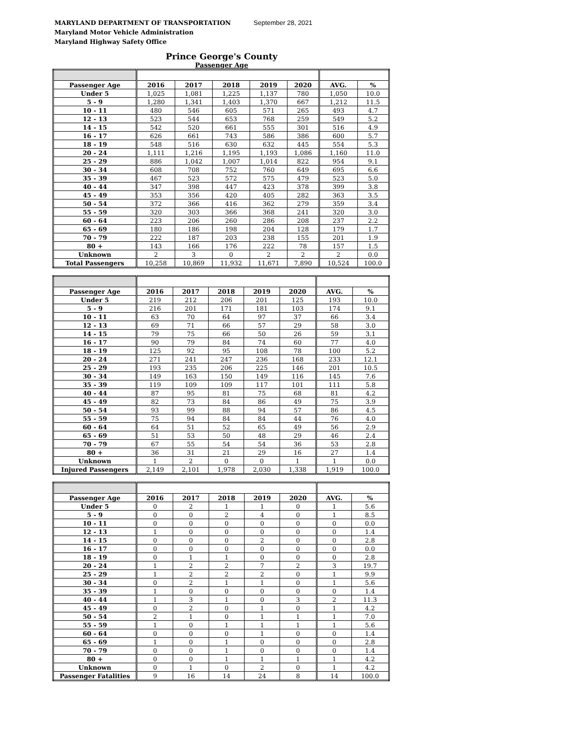MARYLAND DEPARTMENT OF TRANSPORTATION
Maryland Motor Vehicle Administration
Maryland Highway Safety Office
September 28, 2021
Prince George's County
Passenger Age
| Passenger Age | 2016 | 2017 | 2018 | 2019 | 2020 | AVG. | % |
| --- | --- | --- | --- | --- | --- | --- | --- |
| Under 5 | 1,025 | 1,081 | 1,225 | 1,137 | 780 | 1,050 | 10.0 |
| 5 - 9 | 1,280 | 1,341 | 1,403 | 1,370 | 667 | 1,212 | 11.5 |
| 10 - 11 | 480 | 546 | 605 | 571 | 265 | 493 | 4.7 |
| 12 - 13 | 523 | 544 | 653 | 768 | 259 | 549 | 5.2 |
| 14 - 15 | 542 | 520 | 661 | 555 | 301 | 516 | 4.9 |
| 16 - 17 | 626 | 661 | 743 | 586 | 386 | 600 | 5.7 |
| 18 - 19 | 548 | 516 | 630 | 632 | 445 | 554 | 5.3 |
| 20 - 24 | 1,111 | 1,216 | 1,195 | 1,193 | 1,086 | 1,160 | 11.0 |
| 25 - 29 | 886 | 1,042 | 1,007 | 1,014 | 822 | 954 | 9.1 |
| 30 - 34 | 608 | 708 | 752 | 760 | 649 | 695 | 6.6 |
| 35 - 39 | 467 | 523 | 572 | 575 | 479 | 523 | 5.0 |
| 40 - 44 | 347 | 398 | 447 | 423 | 378 | 399 | 3.8 |
| 45 - 49 | 353 | 356 | 420 | 405 | 282 | 363 | 3.5 |
| 50 - 54 | 372 | 366 | 416 | 362 | 279 | 359 | 3.4 |
| 55 - 59 | 320 | 303 | 366 | 368 | 241 | 320 | 3.0 |
| 60 - 64 | 223 | 206 | 260 | 286 | 208 | 237 | 2.2 |
| 65 - 69 | 180 | 186 | 198 | 204 | 128 | 179 | 1.7 |
| 70 - 79 | 222 | 187 | 203 | 238 | 155 | 201 | 1.9 |
| 80 + | 143 | 166 | 176 | 222 | 78 | 157 | 1.5 |
| Unknown | 2 | 3 | 0 | 2 | 2 | 2 | 0.0 |
| Total Passengers | 10,258 | 10,869 | 11,932 | 11,671 | 7,890 | 10,524 | 100.0 |
| Passenger Age | 2016 | 2017 | 2018 | 2019 | 2020 | AVG. | % |
| --- | --- | --- | --- | --- | --- | --- | --- |
| Under 5 | 219 | 212 | 206 | 201 | 125 | 193 | 10.0 |
| 5 - 9 | 216 | 201 | 171 | 181 | 103 | 174 | 9.1 |
| 10 - 11 | 63 | 70 | 64 | 97 | 37 | 66 | 3.4 |
| 12 - 13 | 69 | 71 | 66 | 57 | 29 | 58 | 3.0 |
| 14 - 15 | 79 | 75 | 66 | 50 | 26 | 59 | 3.1 |
| 16 - 17 | 90 | 79 | 84 | 74 | 60 | 77 | 4.0 |
| 18 - 19 | 125 | 92 | 95 | 108 | 78 | 100 | 5.2 |
| 20 - 24 | 271 | 241 | 247 | 236 | 168 | 233 | 12.1 |
| 25 - 29 | 193 | 235 | 206 | 225 | 146 | 201 | 10.5 |
| 30 - 34 | 149 | 163 | 150 | 149 | 116 | 145 | 7.6 |
| 35 - 39 | 119 | 109 | 109 | 117 | 101 | 111 | 5.8 |
| 40 - 44 | 87 | 95 | 81 | 75 | 68 | 81 | 4.2 |
| 45 - 49 | 82 | 73 | 84 | 86 | 49 | 75 | 3.9 |
| 50 - 54 | 93 | 99 | 88 | 94 | 57 | 86 | 4.5 |
| 55 - 59 | 75 | 94 | 84 | 84 | 44 | 76 | 4.0 |
| 60 - 64 | 64 | 51 | 52 | 65 | 49 | 56 | 2.9 |
| 65 - 69 | 51 | 53 | 50 | 48 | 29 | 46 | 2.4 |
| 70 - 79 | 67 | 55 | 54 | 54 | 36 | 53 | 2.8 |
| 80 + | 36 | 31 | 21 | 29 | 16 | 27 | 1.4 |
| Unknown | 1 | 2 | 0 | 0 | 1 | 1 | 0.0 |
| Injured Passengers | 2,149 | 2,101 | 1,978 | 2,030 | 1,338 | 1,919 | 100.0 |
| Passenger Age | 2016 | 2017 | 2018 | 2019 | 2020 | AVG. | % |
| --- | --- | --- | --- | --- | --- | --- | --- |
| Under 5 | 0 | 2 | 1 | 1 | 0 | 1 | 5.6 |
| 5 - 9 | 0 | 0 | 2 | 4 | 0 | 1 | 8.5 |
| 10 - 11 | 0 | 0 | 0 | 0 | 0 | 0 | 0.0 |
| 12 - 13 | 1 | 0 | 0 | 0 | 0 | 0 | 1.4 |
| 14 - 15 | 0 | 0 | 0 | 2 | 0 | 0 | 2.8 |
| 16 - 17 | 0 | 0 | 0 | 0 | 0 | 0 | 0.0 |
| 18 - 19 | 0 | 1 | 1 | 0 | 0 | 0 | 2.8 |
| 20 - 24 | 1 | 2 | 2 | 7 | 2 | 3 | 19.7 |
| 25 - 29 | 1 | 2 | 2 | 2 | 0 | 1 | 9.9 |
| 30 - 34 | 0 | 2 | 1 | 1 | 0 | 1 | 5.6 |
| 35 - 39 | 1 | 0 | 0 | 0 | 0 | 0 | 1.4 |
| 40 - 44 | 1 | 3 | 1 | 0 | 3 | 2 | 11.3 |
| 45 - 49 | 0 | 2 | 0 | 1 | 0 | 1 | 4.2 |
| 50 - 54 | 2 | 1 | 0 | 1 | 1 | 1 | 7.0 |
| 55 - 59 | 1 | 0 | 1 | 1 | 1 | 1 | 5.6 |
| 60 - 64 | 0 | 0 | 0 | 1 | 0 | 0 | 1.4 |
| 65 - 69 | 1 | 0 | 1 | 0 | 0 | 0 | 2.8 |
| 70 - 79 | 0 | 0 | 1 | 0 | 0 | 0 | 1.4 |
| 80 + | 0 | 0 | 1 | 1 | 1 | 1 | 4.2 |
| Unknown | 0 | 1 | 0 | 2 | 0 | 1 | 4.2 |
| Passenger Fatalities | 9 | 16 | 14 | 24 | 8 | 14 | 100.0 |